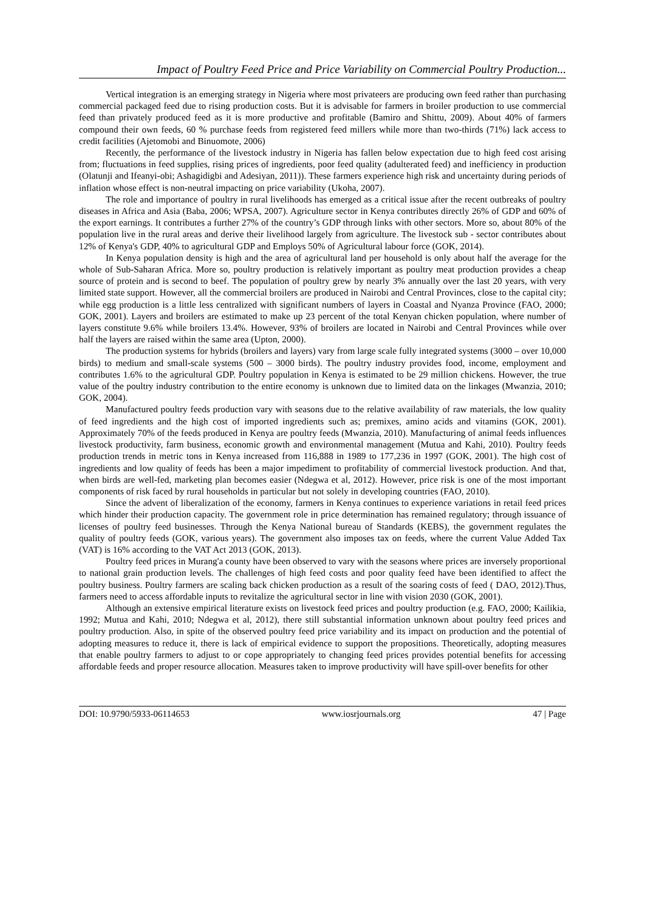Impact of Poultry Feed Price and Price Variability on Commercial Poultry Production...
Vertical integration is an emerging strategy in Nigeria where most privateers are producing own feed rather than purchasing commercial packaged feed due to rising production costs. But it is advisable for farmers in broiler production to use commercial feed than privately produced feed as it is more productive and profitable (Bamiro and Shittu, 2009). About 40% of farmers compound their own feeds, 60 % purchase feeds from registered feed millers while more than two-thirds (71%) lack access to credit facilities (Ajetomobi and Binuomote, 2006)
Recently, the performance of the livestock industry in Nigeria has fallen below expectation due to high feed cost arising from; fluctuations in feed supplies, rising prices of ingredients, poor feed quality (adulterated feed) and inefficiency in production (Olatunji and Ifeanyi-obi; Ashagidigbi and Adesiyan, 2011)). These farmers experience high risk and uncertainty during periods of inflation whose effect is non-neutral impacting on price variability (Ukoha, 2007).
The role and importance of poultry in rural livelihoods has emerged as a critical issue after the recent outbreaks of poultry diseases in Africa and Asia (Baba, 2006; WPSA, 2007). Agriculture sector in Kenya contributes directly 26% of GDP and 60% of the export earnings. It contributes a further 27% of the country’s GDP through links with other sectors. More so, about 80% of the population live in the rural areas and derive their livelihood largely from agriculture. The livestock sub - sector contributes about 12% of Kenya's GDP, 40% to agricultural GDP and Employs 50% of Agricultural labour force (GOK, 2014).
In Kenya population density is high and the area of agricultural land per household is only about half the average for the whole of Sub-Saharan Africa. More so, poultry production is relatively important as poultry meat production provides a cheap source of protein and is second to beef. The population of poultry grew by nearly 3% annually over the last 20 years, with very limited state support. However, all the commercial broilers are produced in Nairobi and Central Provinces, close to the capital city; while egg production is a little less centralized with significant numbers of layers in Coastal and Nyanza Province (FAO, 2000; GOK, 2001). Layers and broilers are estimated to make up 23 percent of the total Kenyan chicken population, where number of layers constitute 9.6% while broilers 13.4%. However, 93% of broilers are located in Nairobi and Central Provinces while over half the layers are raised within the same area (Upton, 2000).
The production systems for hybrids (broilers and layers) vary from large scale fully integrated systems (3000 – over 10,000 birds) to medium and small-scale systems (500 – 3000 birds). The poultry industry provides food, income, employment and contributes 1.6% to the agricultural GDP. Poultry population in Kenya is estimated to be 29 million chickens. However, the true value of the poultry industry contribution to the entire economy is unknown due to limited data on the linkages (Mwanzia, 2010; GOK, 2004).
Manufactured poultry feeds production vary with seasons due to the relative availability of raw materials, the low quality of feed ingredients and the high cost of imported ingredients such as; premixes, amino acids and vitamins (GOK, 2001). Approximately 70% of the feeds produced in Kenya are poultry feeds (Mwanzia, 2010). Manufacturing of animal feeds influences livestock productivity, farm business, economic growth and environmental management (Mutua and Kahi, 2010). Poultry feeds production trends in metric tons in Kenya increased from 116,888 in 1989 to 177,236 in 1997 (GOK, 2001). The high cost of ingredients and low quality of feeds has been a major impediment to profitability of commercial livestock production. And that, when birds are well-fed, marketing plan becomes easier (Ndegwa et al, 2012). However, price risk is one of the most important components of risk faced by rural households in particular but not solely in developing countries (FAO, 2010).
Since the advent of liberalization of the economy, farmers in Kenya continues to experience variations in retail feed prices which hinder their production capacity. The government role in price determination has remained regulatory; through issuance of licenses of poultry feed businesses. Through the Kenya National bureau of Standards (KEBS), the government regulates the quality of poultry feeds (GOK, various years). The government also imposes tax on feeds, where the current Value Added Tax (VAT) is 16% according to the VAT Act 2013 (GOK, 2013).
Poultry feed prices in Murang'a county have been observed to vary with the seasons where prices are inversely proportional to national grain production levels. The challenges of high feed costs and poor quality feed have been identified to affect the poultry business. Poultry farmers are scaling back chicken production as a result of the soaring costs of feed ( DAO, 2012).Thus, farmers need to access affordable inputs to revitalize the agricultural sector in line with vision 2030 (GOK, 2001).
Although an extensive empirical literature exists on livestock feed prices and poultry production (e.g. FAO, 2000; Kailikia, 1992; Mutua and Kahi, 2010; Ndegwa et al, 2012), there still substantial information unknown about poultry feed prices and poultry production. Also, in spite of the observed poultry feed price variability and its impact on production and the potential of adopting measures to reduce it, there is lack of empirical evidence to support the propositions. Theoretically, adopting measures that enable poultry farmers to adjust to or cope appropriately to changing feed prices provides potential benefits for accessing affordable feeds and proper resource allocation. Measures taken to improve productivity will have spill-over benefits for other
DOI: 10.9790/5933-06114653 www.iosrjournals.org 47 | Page